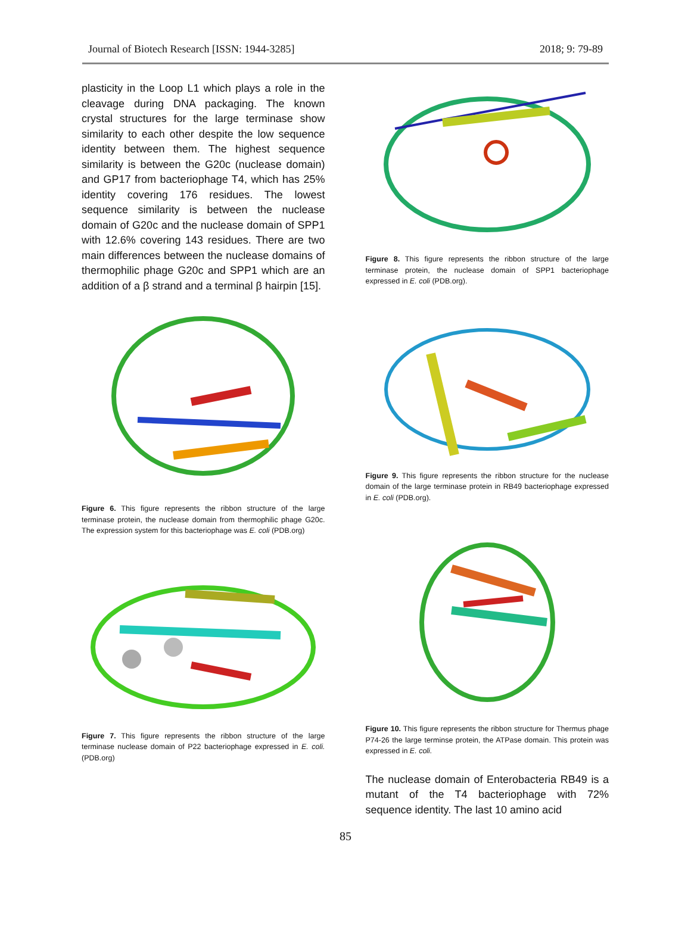Journal of Biotech Research [ISSN: 1944-3285] 2018; 9: 79-89
plasticity in the Loop L1 which plays a role in the cleavage during DNA packaging. The known crystal structures for the large terminase show similarity to each other despite the low sequence identity between them. The highest sequence similarity is between the G20c (nuclease domain) and GP17 from bacteriophage T4, which has 25% identity covering 176 residues. The lowest sequence similarity is between the nuclease domain of G20c and the nuclease domain of SPP1 with 12.6% covering 143 residues. There are two main differences between the nuclease domains of thermophilic phage G20c and SPP1 which are an addition of a β strand and a terminal β hairpin [15].
Figure 6. This figure represents the ribbon structure of the large terminase protein, the nuclease domain from thermophilic phage G20c. The expression system for this bacteriophage was E. coli (PDB.org)
Figure 7. This figure represents the ribbon structure of the large terminase nuclease domain of P22 bacteriophage expressed in E. coli. (PDB.org)
Figure 8. This figure represents the ribbon structure of the large terminase protein, the nuclease domain of SPP1 bacteriophage expressed in E. coli (PDB.org).
Figure 9. This figure represents the ribbon structure for the nuclease domain of the large terminase protein in RB49 bacteriophage expressed in E. coli (PDB.org).
Figure 10. This figure represents the ribbon structure for Thermus phage P74-26 the large terminse protein, the ATPase domain. This protein was expressed in E. coli.
The nuclease domain of Enterobacteria RB49 is a mutant of the T4 bacteriophage with 72% sequence identity. The last 10 amino acid
85